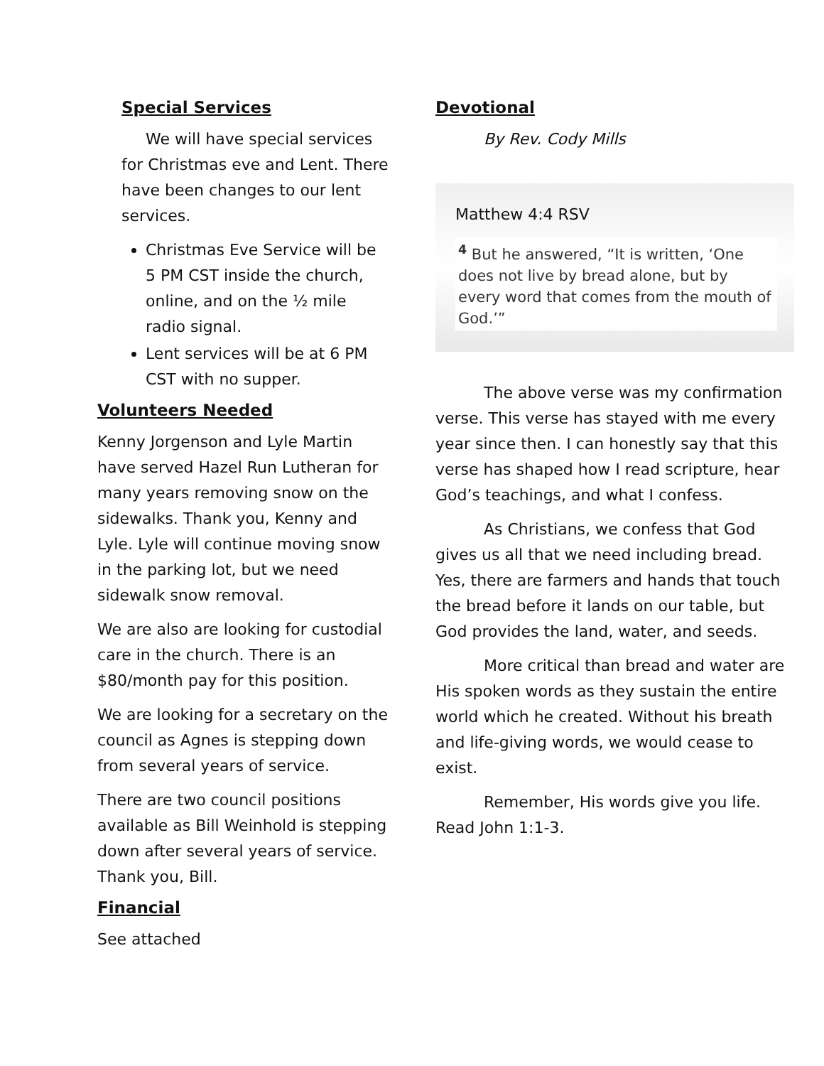Special Services
We will have special services for Christmas eve and Lent. There have been changes to our lent services.
Christmas Eve Service will be 5 PM CST inside the church, online, and on the ½ mile radio signal.
Lent services will be at 6 PM CST with no supper.
Volunteers Needed
Kenny Jorgenson and Lyle Martin have served Hazel Run Lutheran for many years removing snow on the sidewalks. Thank you, Kenny and Lyle. Lyle will continue moving snow in the parking lot, but we need sidewalk snow removal.
We are also are looking for custodial care in the church. There is an $80/month pay for this position.
We are looking for a secretary on the council as Agnes is stepping down from several years of service.
There are two council positions available as Bill Weinhold is stepping down after several years of service. Thank you, Bill.
Financial
See attached
Devotional
By Rev. Cody Mills
Matthew 4:4 RSV
<sup>4</sup> But he answered, “It is written, ‘One does not live by bread alone, but by every word that comes from the mouth of God.’”
The above verse was my confirmation verse. This verse has stayed with me every year since then. I can honestly say that this verse has shaped how I read scripture, hear God’s teachings, and what I confess.
As Christians, we confess that God gives us all that we need including bread. Yes, there are farmers and hands that touch the bread before it lands on our table, but God provides the land, water, and seeds.
More critical than bread and water are His spoken words as they sustain the entire world which he created. Without his breath and life-giving words, we would cease to exist.
Remember, His words give you life. Read John 1:1-3.